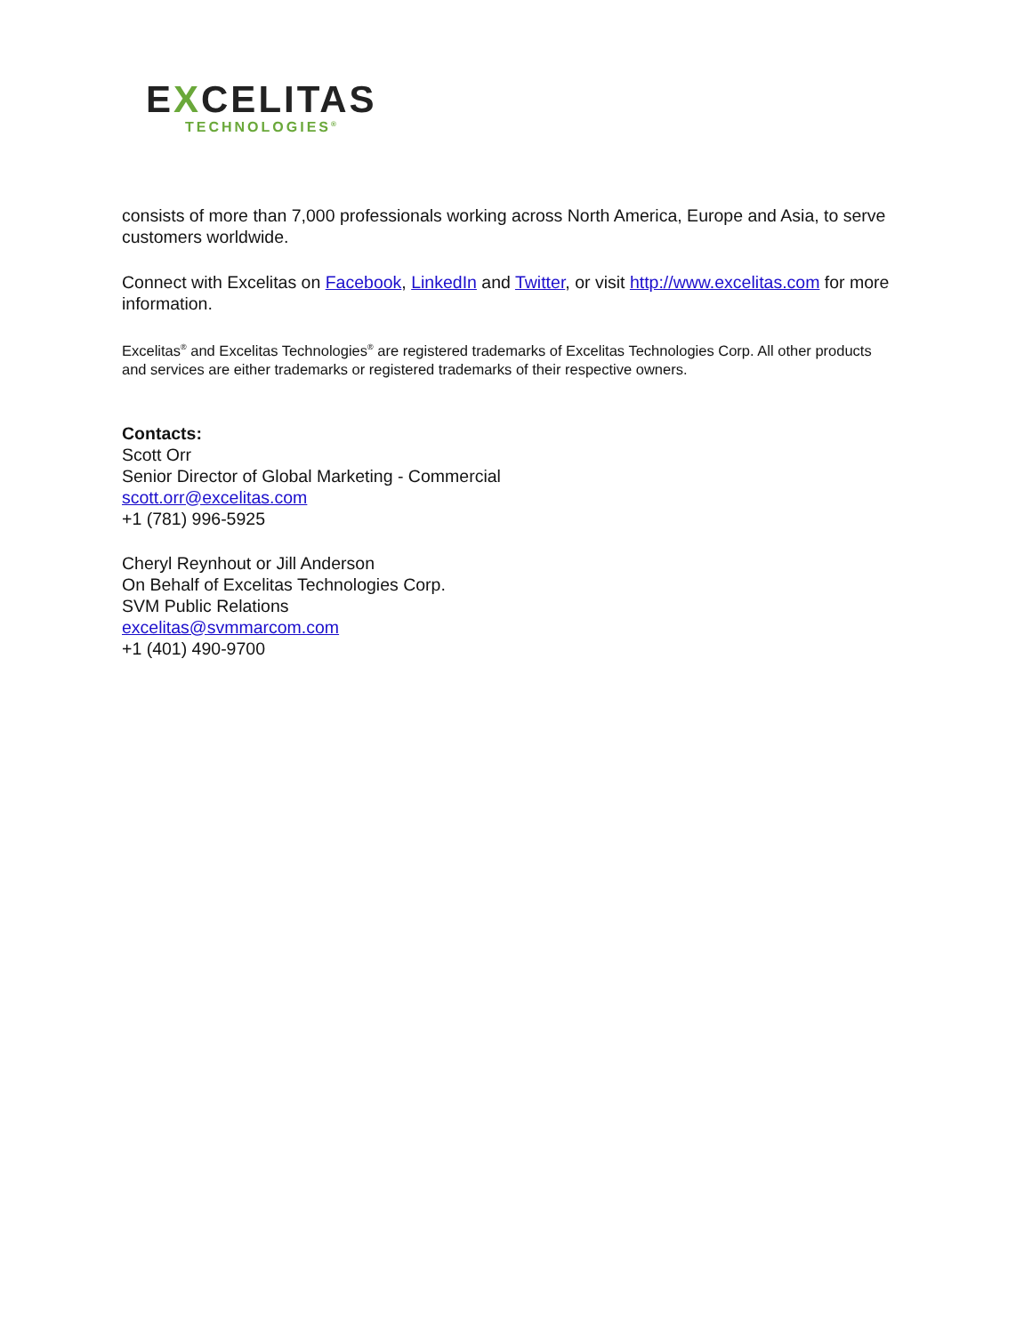EXCELITAS
TECHNOLOGIES<sup>®</sup>
consists of more than 7,000 professionals working across North America, Europe and Asia, to serve customers worldwide.
Connect with Excelitas on Facebook, LinkedIn and Twitter, or visit http://www.excelitas.com for more information.
Excelitas<sup>®</sup> and Excelitas Technologies<sup>®</sup> are registered trademarks of Excelitas Technologies Corp. All other products and services are either trademarks or registered trademarks of their respective owners.
Contacts:
Scott Orr
Senior Director of Global Marketing - Commercial
scott.orr@excelitas.com
+1 (781) 996-5925
Cheryl Reynhout or Jill Anderson
On Behalf of Excelitas Technologies Corp.
SVM Public Relations
excelitas@svmmarcom.com
+1 (401) 490-9700